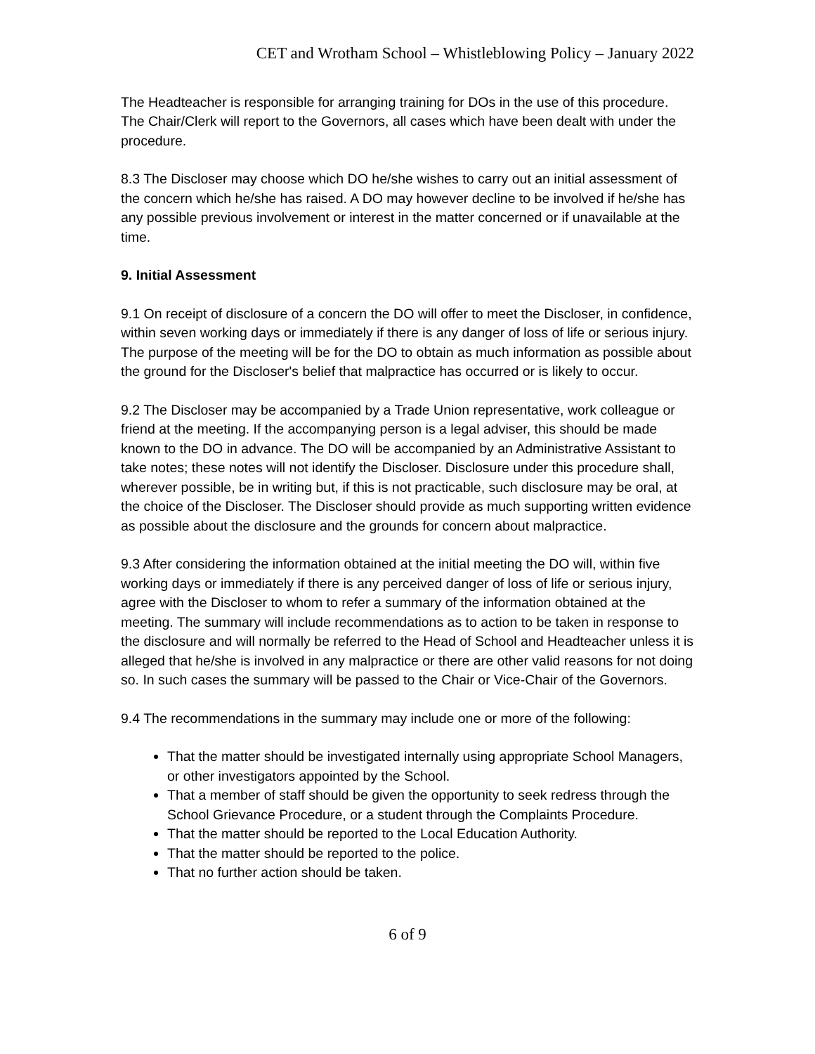CET and Wrotham School – Whistleblowing Policy – January 2022
The Headteacher is responsible for arranging training for DOs in the use of this procedure. The Chair/Clerk will report to the Governors, all cases which have been dealt with under the procedure.
8.3 The Discloser may choose which DO he/she wishes to carry out an initial assessment of the concern which he/she has raised. A DO may however decline to be involved if he/she has any possible previous involvement or interest in the matter concerned or if unavailable at the time.
9. Initial Assessment
9.1 On receipt of disclosure of a concern the DO will offer to meet the Discloser, in confidence, within seven working days or immediately if there is any danger of loss of life or serious injury. The purpose of the meeting will be for the DO to obtain as much information as possible about the ground for the Discloser's belief that malpractice has occurred or is likely to occur.
9.2 The Discloser may be accompanied by a Trade Union representative, work colleague or friend at the meeting. If the accompanying person is a legal adviser, this should be made known to the DO in advance. The DO will be accompanied by an Administrative Assistant to take notes; these notes will not identify the Discloser. Disclosure under this procedure shall, wherever possible, be in writing but, if this is not practicable, such disclosure may be oral, at the choice of the Discloser. The Discloser should provide as much supporting written evidence as possible about the disclosure and the grounds for concern about malpractice.
9.3 After considering the information obtained at the initial meeting the DO will, within five working days or immediately if there is any perceived danger of loss of life or serious injury, agree with the Discloser to whom to refer a summary of the information obtained at the meeting. The summary will include recommendations as to action to be taken in response to the disclosure and will normally be referred to the Head of School and Headteacher unless it is alleged that he/she is involved in any malpractice or there are other valid reasons for not doing so. In such cases the summary will be passed to the Chair or Vice-Chair of the Governors.
9.4 The recommendations in the summary may include one or more of the following:
That the matter should be investigated internally using appropriate School Managers, or other investigators appointed by the School.
That a member of staff should be given the opportunity to seek redress through the School Grievance Procedure, or a student through the Complaints Procedure.
That the matter should be reported to the Local Education Authority.
That the matter should be reported to the police.
That no further action should be taken.
6 of 9